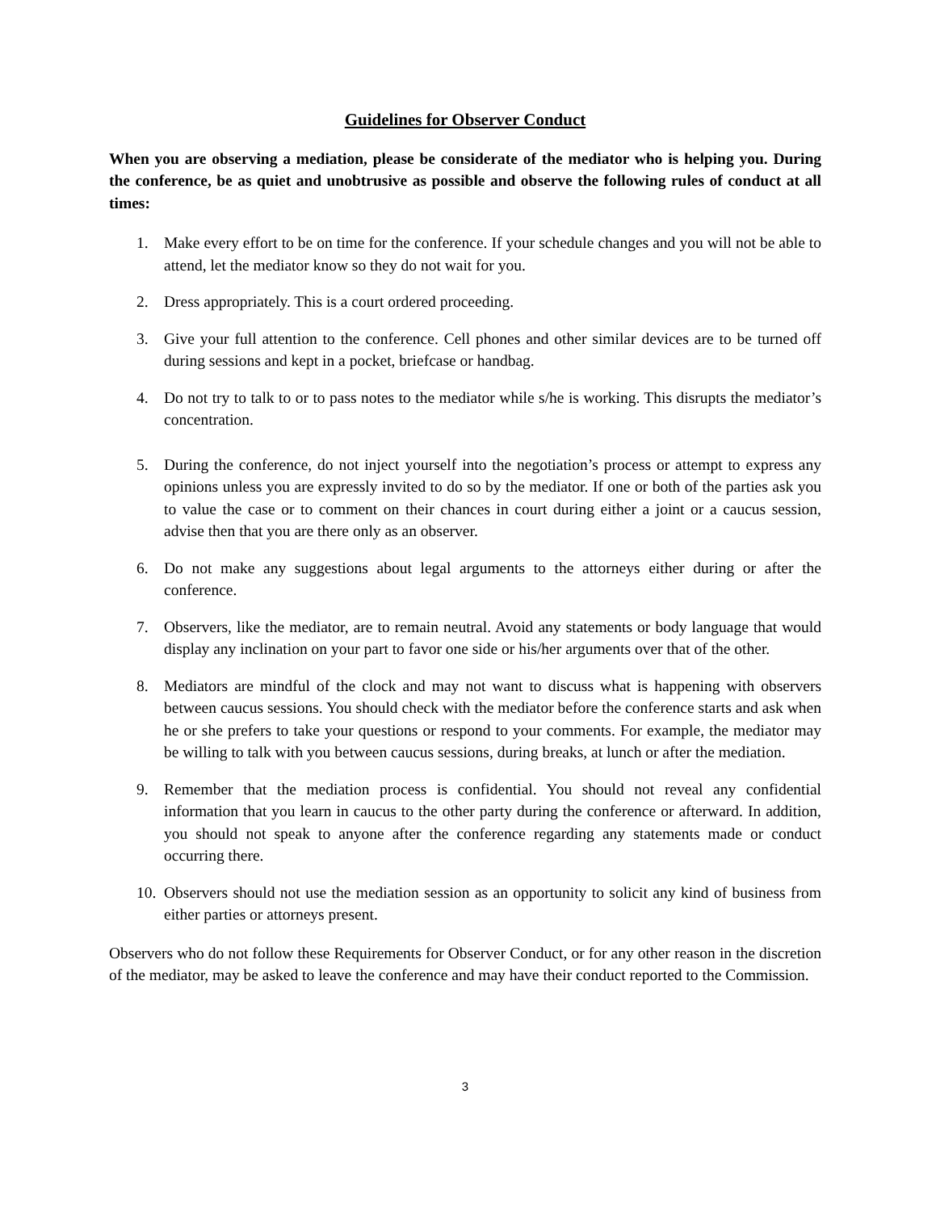Guidelines for Observer Conduct
When you are observing a mediation, please be considerate of the mediator who is helping you. During the conference, be as quiet and unobtrusive as possible and observe the following rules of conduct at all times:
1. Make every effort to be on time for the conference. If your schedule changes and you will not be able to attend, let the mediator know so they do not wait for you.
2. Dress appropriately. This is a court ordered proceeding.
3. Give your full attention to the conference. Cell phones and other similar devices are to be turned off during sessions and kept in a pocket, briefcase or handbag.
4. Do not try to talk to or to pass notes to the mediator while s/he is working. This disrupts the mediator’s concentration.
5. During the conference, do not inject yourself into the negotiation’s process or attempt to express any opinions unless you are expressly invited to do so by the mediator. If one or both of the parties ask you to value the case or to comment on their chances in court during either a joint or a caucus session, advise then that you are there only as an observer.
6. Do not make any suggestions about legal arguments to the attorneys either during or after the conference.
7. Observers, like the mediator, are to remain neutral. Avoid any statements or body language that would display any inclination on your part to favor one side or his/her arguments over that of the other.
8. Mediators are mindful of the clock and may not want to discuss what is happening with observers between caucus sessions. You should check with the mediator before the conference starts and ask when he or she prefers to take your questions or respond to your comments. For example, the mediator may be willing to talk with you between caucus sessions, during breaks, at lunch or after the mediation.
9. Remember that the mediation process is confidential. You should not reveal any confidential information that you learn in caucus to the other party during the conference or afterward. In addition, you should not speak to anyone after the conference regarding any statements made or conduct occurring there.
10. Observers should not use the mediation session as an opportunity to solicit any kind of business from either parties or attorneys present.
Observers who do not follow these Requirements for Observer Conduct, or for any other reason in the discretion of the mediator, may be asked to leave the conference and may have their conduct reported to the Commission.
3